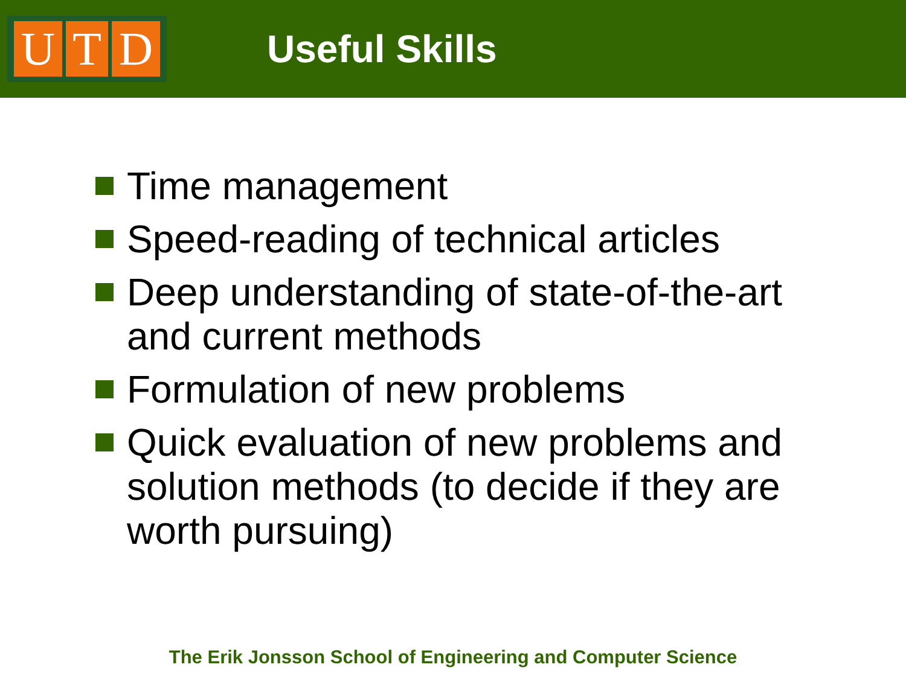U T D
Useful Skills
Time management
Speed-reading of technical articles
Deep understanding of state-of-the-art and current methods
Formulation of new problems
Quick evaluation of new problems and solution methods (to decide if they are worth pursuing)
The Erik Jonsson School of Engineering and Computer Science